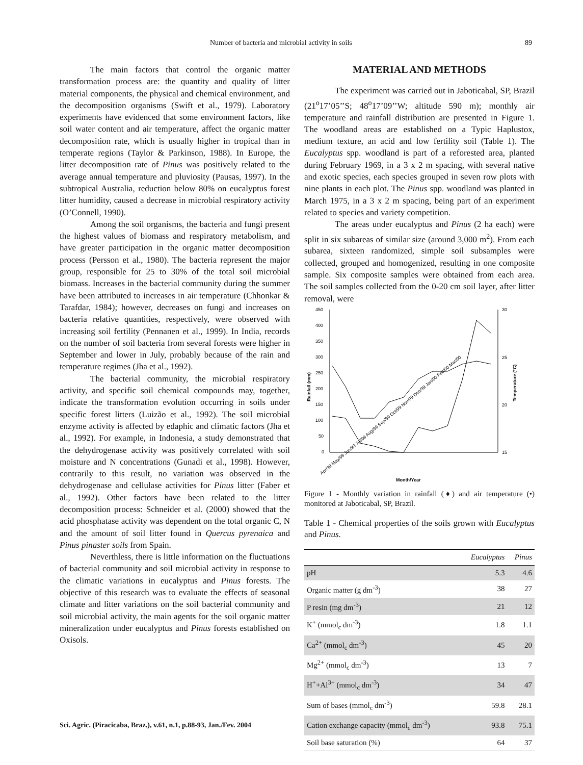Number of bacteria and microbial activity in soils 89
The main factors that control the organic matter transformation process are: the quantity and quality of litter material components, the physical and chemical environment, and the decomposition organisms (Swift et al., 1979). Laboratory experiments have evidenced that some environment factors, like soil water content and air temperature, affect the organic matter decomposition rate, which is usually higher in tropical than in temperate regions (Taylor & Parkinson, 1988). In Europe, the litter decomposition rate of Pinus was positively related to the average annual temperature and pluviosity (Pausas, 1997). In the subtropical Australia, reduction below 80% on eucalyptus forest litter humidity, caused a decrease in microbial respiratory activity (O’Connell, 1990).
Among the soil organisms, the bacteria and fungi present the highest values of biomass and respiratory metabolism, and have greater participation in the organic matter decomposition process (Persson et al., 1980). The bacteria represent the major group, responsible for 25 to 30% of the total soil microbial biomass. Increases in the bacterial community during the summer have been attributed to increases in air temperature (Chhonkar & Tarafdar, 1984); however, decreases on fungi and increases on bacteria relative quantities, respectively, were observed with increasing soil fertility (Pennanen et al., 1999). In India, records on the number of soil bacteria from several forests were higher in September and lower in July, probably because of the rain and temperature regimes (Jha et al., 1992).
The bacterial community, the microbial respiratory activity, and specific soil chemical compounds may, together, indicate the transformation evolution occurring in soils under specific forest litters (Luizão et al., 1992). The soil microbial enzyme activity is affected by edaphic and climatic factors (Jha et al., 1992). For example, in Indonesia, a study demonstrated that the dehydrogenase activity was positively correlated with soil moisture and N concentrations (Gunadi et al., 1998). However, contrarily to this result, no variation was observed in the dehydrogenase and cellulase activities for Pinus litter (Faber et al., 1992). Other factors have been related to the litter decomposition process: Schneider et al. (2000) showed that the acid phosphatase activity was dependent on the total organic C, N and the amount of soil litter found in Quercus pyrenaica and Pinus pinaster soils from Spain.
Neverthless, there is little information on the fluctuations of bacterial community and soil microbial activity in response to the climatic variations in eucalyptus and Pinus forests. The objective of this research was to evaluate the effects of seasonal climate and litter variations on the soil bacterial community and soil microbial activity, the main agents for the soil organic matter mineralization under eucalyptus and Pinus forests established on Oxisols.
MATERIAL AND METHODS
The experiment was carried out in Jaboticabal, SP, Brazil (21<sup>o</sup>17’05’’S; 48<sup>o</sup>17’09’’W; altitude 590 m); monthly air temperature and rainfall distribution are presented in Figure 1. The woodland areas are established on a Typic Haplustox, medium texture, an acid and low fertility soil (Table 1). The Eucalyptus spp. woodland is part of a reforested area, planted during February 1969, in a 3 x 2 m spacing, with several native and exotic species, each species grouped in seven row plots with nine plants in each plot. The Pinus spp. woodland was planted in March 1975, in a 3 x 2 m spacing, being part of an experiment related to species and variety competition.
The areas under eucalyptus and Pinus (2 ha each) were split in six subareas of similar size (around 3,000 m<sup>2</sup>). From each subarea, sixteen randomized, simple soil subsamples were collected, grouped and homogenized, resulting in one composite sample. Six composite samples were obtained from each area. The soil samples collected from the 0-20 cm soil layer, after litter removal, were
450
400
350
300
250
200
150
100
50
0
30
25
20
15
Rainfall (mm)
Temperature (°C)
Month/Year
Apr/99 May/99 Jun/99 Jul/99 Aug/99 Sep/99 Oct/99 Nov/99 Dec/99 Jan/00 Feb/00 Mar/00
Figure 1 - Monthly variation in rainfall (♦) and air temperature (•) monitored at Jaboticabal, SP, Brazil.
Table 1 - Chemical properties of the soils grown with Eucalyptus and Pinus.
| | Eucalyptus | Pinus |
| --- | --- | --- |
| pH | 5.3 | 4.6 |
| Organic matter (g dm<sup>-3</sup>) | 38 | 27 |
| P resin (mg dm<sup>-3</sup>) | 21 | 12 |
| K<sup>+</sup> (mmol<sub>c</sub> dm<sup>-3</sup>) | 1.8 | 1.1 |
| Ca<sup>2+</sup> (mmol<sub>c</sub> dm<sup>-3</sup>) | 45 | 20 |
| Mg<sup>2+</sup> (mmol<sub>c</sub> dm<sup>-3</sup>) | 13 | 7 |
| H<sup>+</sup>+Al<sup>3+</sup> (mmol<sub>c</sub> dm<sup>-3</sup>) | 34 | 47 |
| Sum of bases (mmol<sub>c</sub> dm<sup>-3</sup>) | 59.8 | 28.1 |
| Cation exchange capacity (mmol<sub>c</sub> dm<sup>-3</sup>) | 93.8 | 75.1 |
| Soil base saturation (%) | 64 | 37 |
Sci. Agric. (Piracicaba, Braz.), v.61, n.1, p.88-93, Jan./Fev. 2004